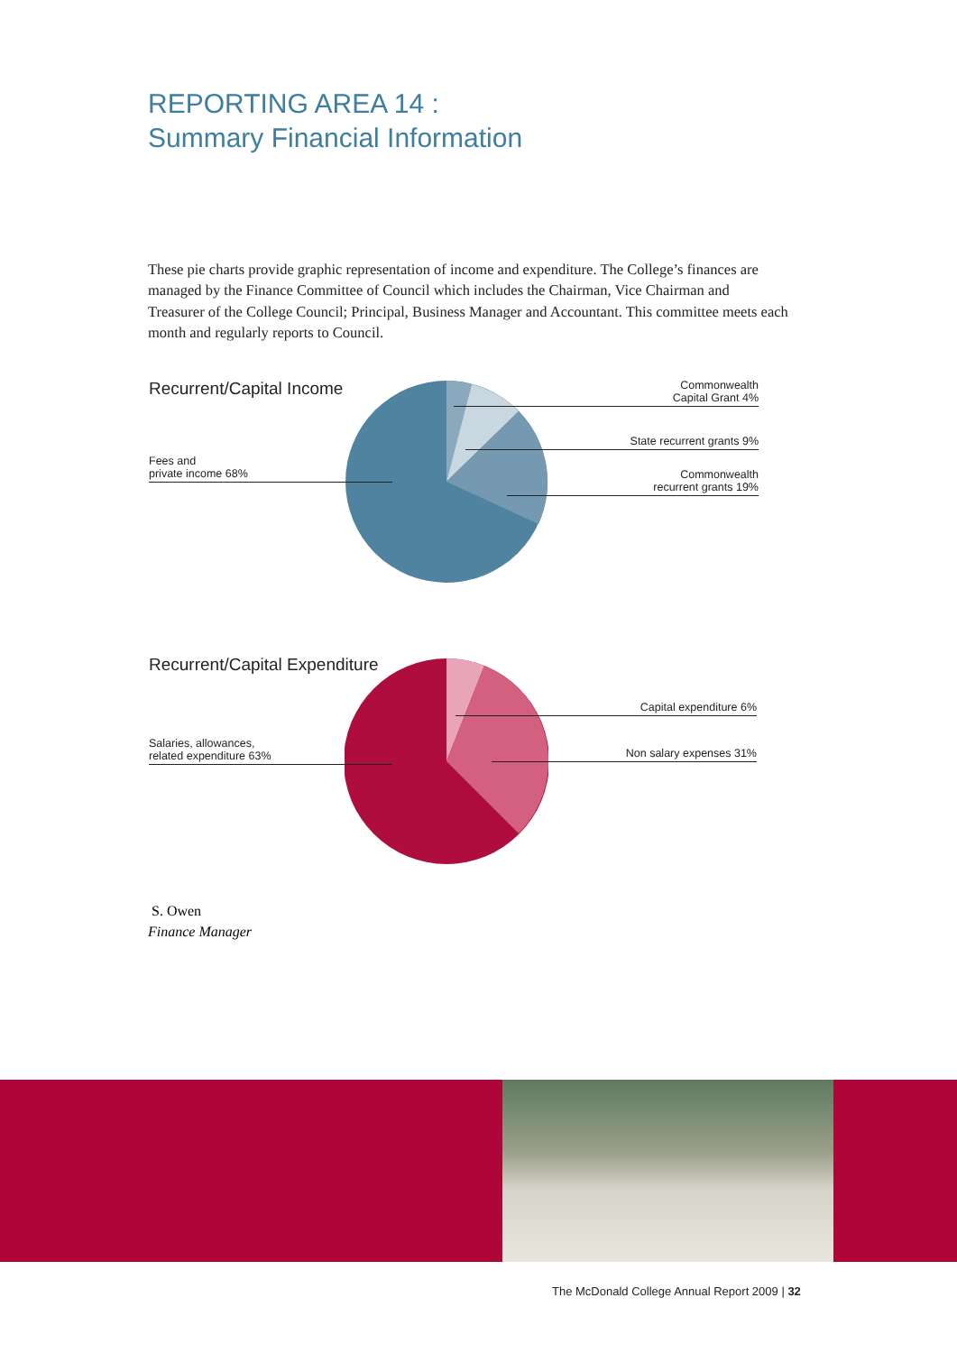REPORTING AREA 14 :
Summary Financial Information
These pie charts provide graphic representation of income and expenditure. The College’s finances are managed by the Finance Committee of Council which includes the Chairman, Vice Chairman and Treasurer of the College Council; Principal, Business Manager and Accountant. This committee meets each month and regularly reports to Council.
Recurrent/Capital Income
Fees and
private income 68%
Commonwealth
Capital Grant 4%
State recurrent grants 9%
Commonwealth
recurrent grants 19%
Recurrent/Capital Expenditure
Salaries, allowances,
related expenditure 63%
Capital expenditure 6%
Non salary expenses 31%
S. Owen
Finance Manager
The McDonald College Annual Report 2009 | 32